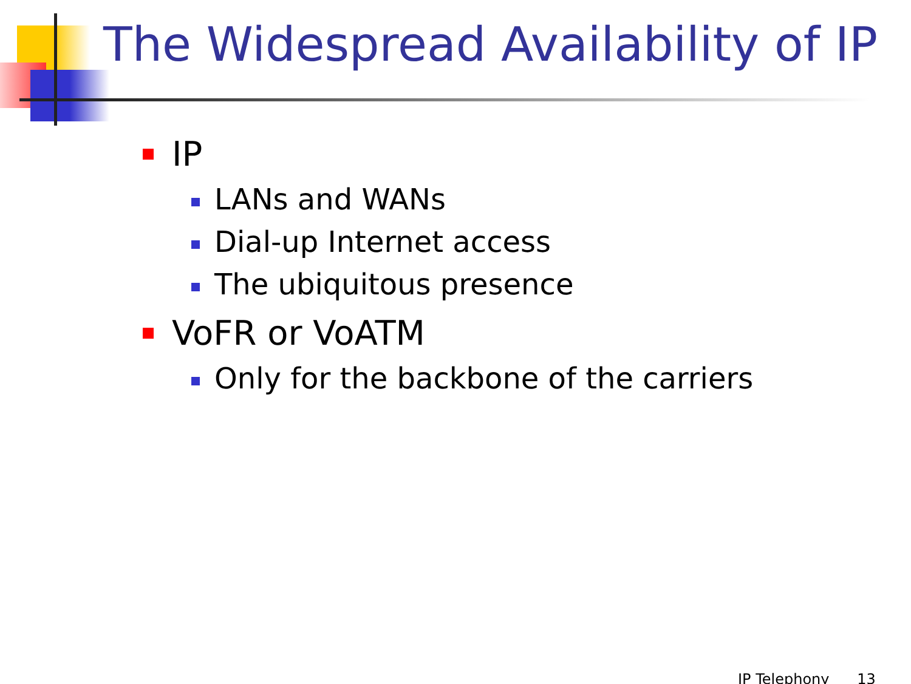The Widespread Availability of IP
IP
LANs and WANs
Dial-up Internet access
The ubiquitous presence
VoFR or VoATM
Only for the backbone of the carriers
IP Telephony 13